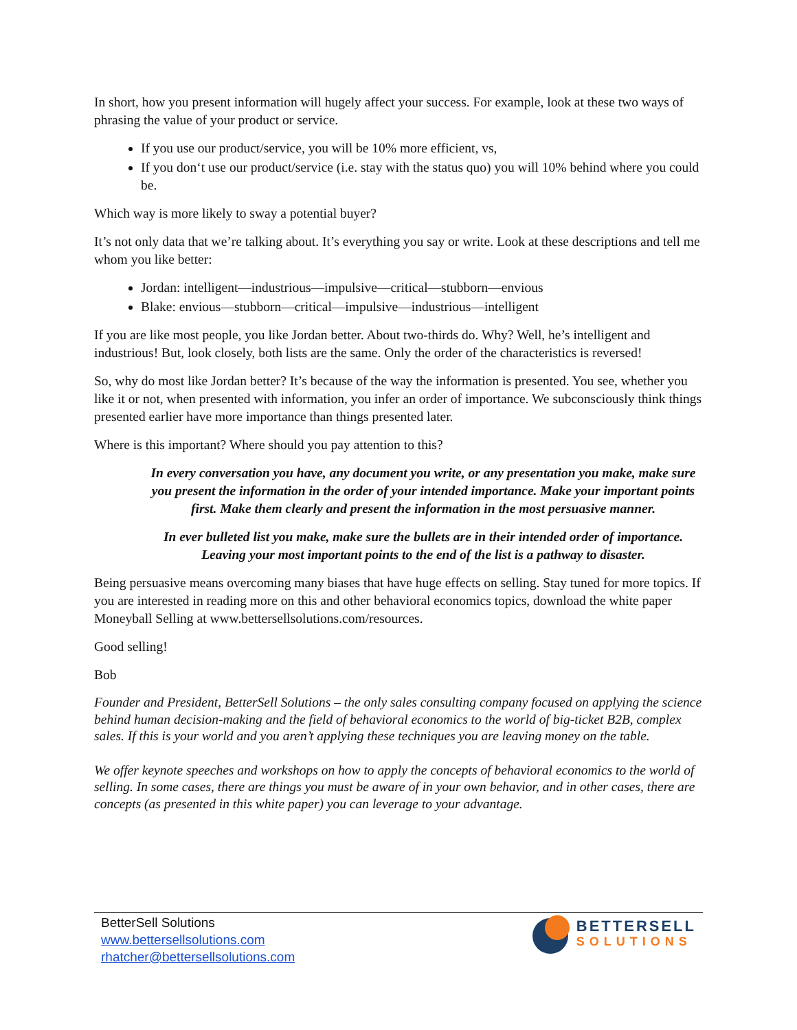In short, how you present information will hugely affect your success. For example, look at these two ways of phrasing the value of your product or service.
If you use our product/service, you will be 10% more efficient, vs,
If you don‘t use our product/service (i.e. stay with the status quo) you will 10% behind where you could be.
Which way is more likely to sway a potential buyer?
It’s not only data that we’re talking about. It’s everything you say or write. Look at these descriptions and tell me whom you like better:
Jordan: intelligent—industrious—impulsive—critical—stubborn—envious
Blake: envious—stubborn—critical—impulsive—industrious—intelligent
If you are like most people, you like Jordan better. About two-thirds do. Why? Well, he’s intelligent and industrious! But, look closely, both lists are the same. Only the order of the characteristics is reversed!
So, why do most like Jordan better? It’s because of the way the information is presented. You see, whether you like it or not, when presented with information, you infer an order of importance. We subconsciously think things presented earlier have more importance than things presented later.
Where is this important? Where should you pay attention to this?
In every conversation you have, any document you write, or any presentation you make, make sure you present the information in the order of your intended importance. Make your important points first. Make them clearly and present the information in the most persuasive manner.
In ever bulleted list you make, make sure the bullets are in their intended order of importance. Leaving your most important points to the end of the list is a pathway to disaster.
Being persuasive means overcoming many biases that have huge effects on selling. Stay tuned for more topics. If you are interested in reading more on this and other behavioral economics topics, download the white paper Moneyball Selling at www.bettersellsolutions.com/resources.
Good selling!
Bob
Founder and President, BetterSell Solutions – the only sales consulting company focused on applying the science behind human decision-making and the field of behavioral economics to the world of big-ticket B2B, complex sales. If this is your world and you aren’t applying these techniques you are leaving money on the table.
We offer keynote speeches and workshops on how to apply the concepts of behavioral economics to the world of selling. In some cases, there are things you must be aware of in your own behavior, and in other cases, there are concepts (as presented in this white paper) you can leverage to your advantage.
BetterSell Solutions
www.bettersellsolutions.com
rhatcher@bettersellsolutions.com
BETTERSELL
SOLUTIONS